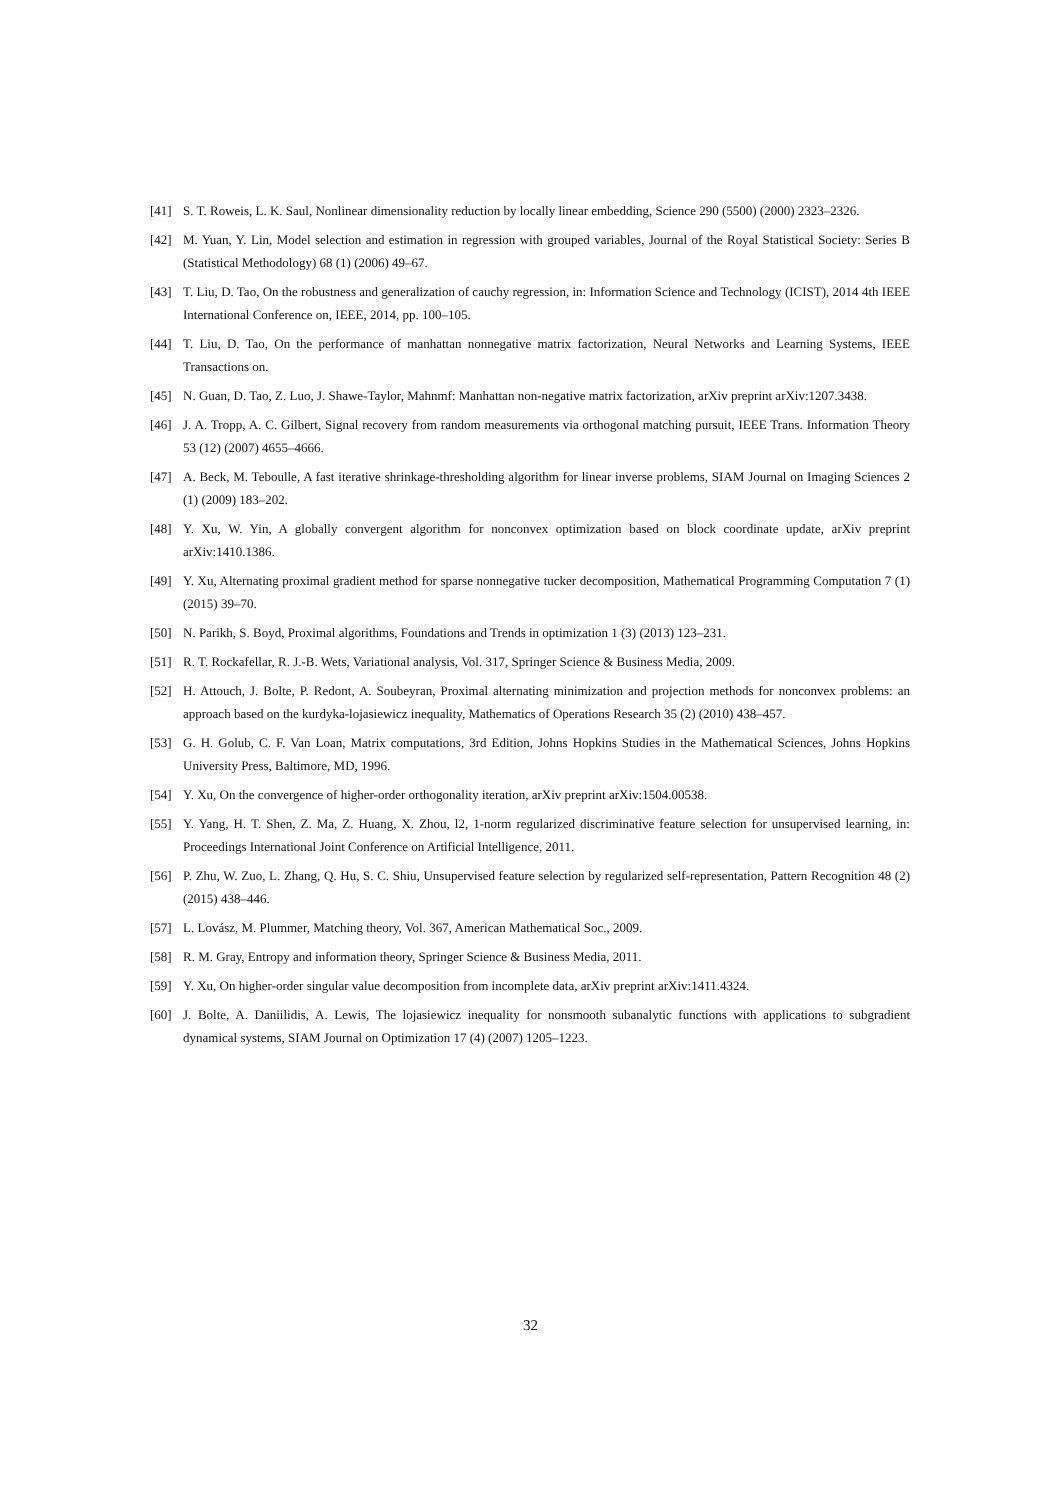[41] S. T. Roweis, L. K. Saul, Nonlinear dimensionality reduction by locally linear embedding, Science 290 (5500) (2000) 2323–2326.
[42] M. Yuan, Y. Lin, Model selection and estimation in regression with grouped variables, Journal of the Royal Statistical Society: Series B (Statistical Methodology) 68 (1) (2006) 49–67.
[43] T. Liu, D. Tao, On the robustness and generalization of cauchy regression, in: Information Science and Technology (ICIST), 2014 4th IEEE International Conference on, IEEE, 2014, pp. 100–105.
[44] T. Liu, D. Tao, On the performance of manhattan nonnegative matrix factorization, Neural Networks and Learning Systems, IEEE Transactions on.
[45] N. Guan, D. Tao, Z. Luo, J. Shawe-Taylor, Mahnmf: Manhattan non-negative matrix factorization, arXiv preprint arXiv:1207.3438.
[46] J. A. Tropp, A. C. Gilbert, Signal recovery from random measurements via orthogonal matching pursuit, IEEE Trans. Information Theory 53 (12) (2007) 4655–4666.
[47] A. Beck, M. Teboulle, A fast iterative shrinkage-thresholding algorithm for linear inverse problems, SIAM Journal on Imaging Sciences 2 (1) (2009) 183–202.
[48] Y. Xu, W. Yin, A globally convergent algorithm for nonconvex optimization based on block coordinate update, arXiv preprint arXiv:1410.1386.
[49] Y. Xu, Alternating proximal gradient method for sparse nonnegative tucker decomposition, Mathematical Programming Computation 7 (1) (2015) 39–70.
[50] N. Parikh, S. Boyd, Proximal algorithms, Foundations and Trends in optimization 1 (3) (2013) 123–231.
[51] R. T. Rockafellar, R. J.-B. Wets, Variational analysis, Vol. 317, Springer Science & Business Media, 2009.
[52] H. Attouch, J. Bolte, P. Redont, A. Soubeyran, Proximal alternating minimization and projection methods for nonconvex problems: an approach based on the kurdyka-lojasiewicz inequality, Mathematics of Operations Research 35 (2) (2010) 438–457.
[53] G. H. Golub, C. F. Van Loan, Matrix computations, 3rd Edition, Johns Hopkins Studies in the Mathematical Sciences, Johns Hopkins University Press, Baltimore, MD, 1996.
[54] Y. Xu, On the convergence of higher-order orthogonality iteration, arXiv preprint arXiv:1504.00538.
[55] Y. Yang, H. T. Shen, Z. Ma, Z. Huang, X. Zhou, l2, 1-norm regularized discriminative feature selection for unsupervised learning, in: Proceedings International Joint Conference on Artificial Intelligence, 2011.
[56] P. Zhu, W. Zuo, L. Zhang, Q. Hu, S. C. Shiu, Unsupervised feature selection by regularized self-representation, Pattern Recognition 48 (2) (2015) 438–446.
[57] L. Lovász, M. Plummer, Matching theory, Vol. 367, American Mathematical Soc., 2009.
[58] R. M. Gray, Entropy and information theory, Springer Science & Business Media, 2011.
[59] Y. Xu, On higher-order singular value decomposition from incomplete data, arXiv preprint arXiv:1411.4324.
[60] J. Bolte, A. Daniilidis, A. Lewis, The lojasiewicz inequality for nonsmooth subanalytic functions with applications to subgradient dynamical systems, SIAM Journal on Optimization 17 (4) (2007) 1205–1223.
32